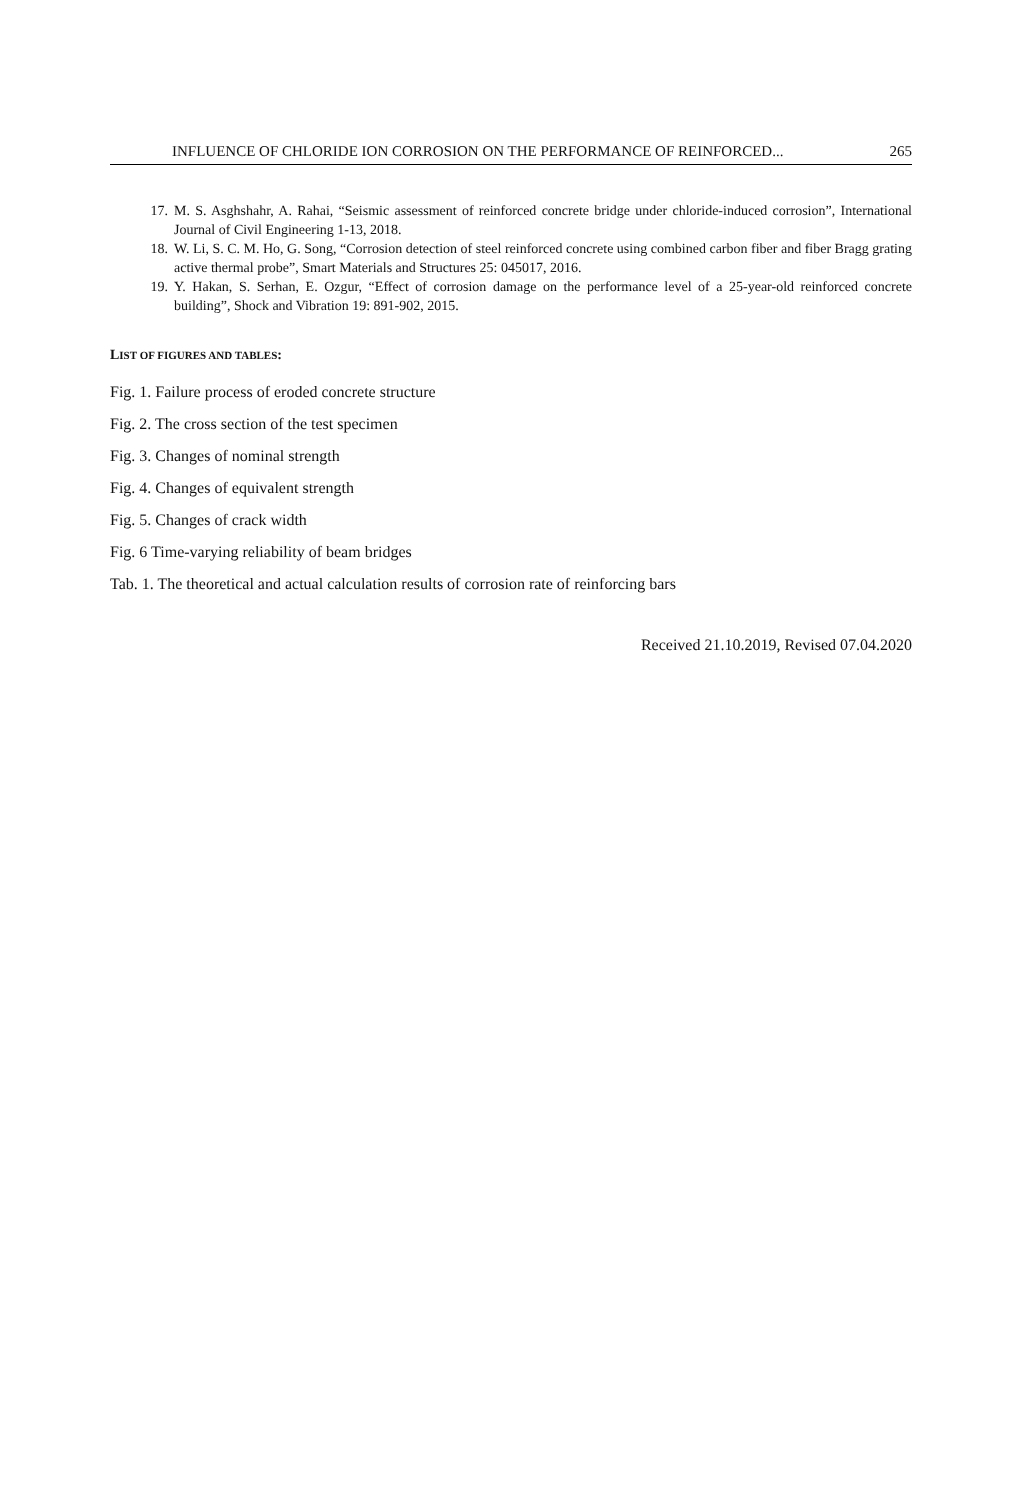INFLUENCE OF CHLORIDE ION CORROSION ON THE PERFORMANCE OF REINFORCED... 265
17. M. S. Asghshahr, A. Rahai, “Seismic assessment of reinforced concrete bridge under chloride-induced corrosion”, International Journal of Civil Engineering 1-13, 2018.
18. W. Li, S. C. M. Ho, G. Song, “Corrosion detection of steel reinforced concrete using combined carbon fiber and fiber Bragg grating active thermal probe”, Smart Materials and Structures 25: 045017, 2016.
19. Y. Hakan, S. Serhan, E. Ozgur, “Effect of corrosion damage on the performance level of a 25-year-old reinforced concrete building”, Shock and Vibration 19: 891-902, 2015.
LIST OF FIGURES AND TABLES:
Fig. 1. Failure process of eroded concrete structure
Fig. 2. The cross section of the test specimen
Fig. 3. Changes of nominal strength
Fig. 4. Changes of equivalent strength
Fig. 5. Changes of crack width
Fig. 6 Time-varying reliability of beam bridges
Tab. 1. The theoretical and actual calculation results of corrosion rate of reinforcing bars
Received 21.10.2019, Revised 07.04.2020